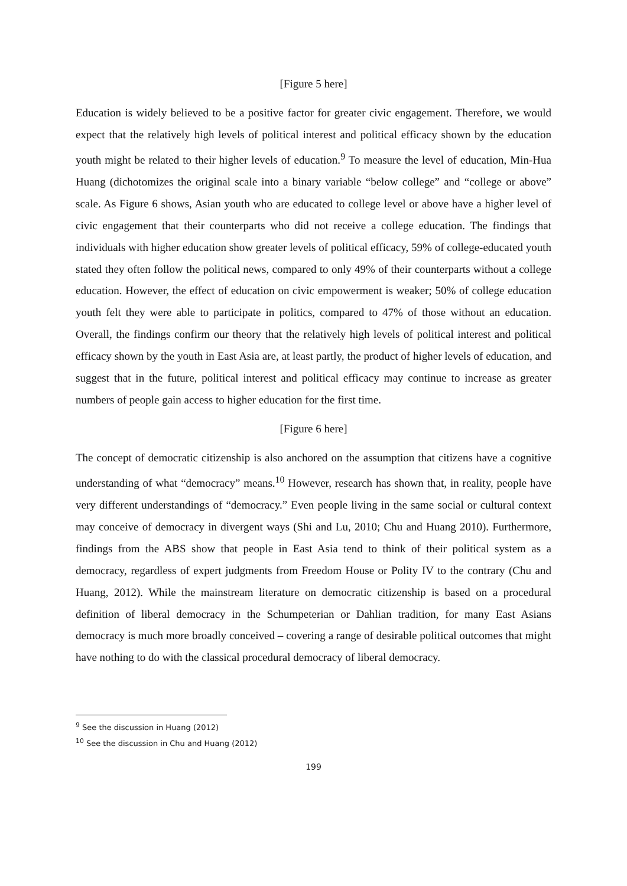[Figure 5 here]
Education is widely believed to be a positive factor for greater civic engagement. Therefore, we would expect that the relatively high levels of political interest and political efficacy shown by the education youth might be related to their higher levels of education.<sup>9</sup> To measure the level of education, Min-Hua Huang (dichotomizes the original scale into a binary variable “below college” and “college or above” scale. As Figure 6 shows, Asian youth who are educated to college level or above have a higher level of civic engagement that their counterparts who did not receive a college education. The findings that individuals with higher education show greater levels of political efficacy, 59% of college-educated youth stated they often follow the political news, compared to only 49% of their counterparts without a college education. However, the effect of education on civic empowerment is weaker; 50% of college education youth felt they were able to participate in politics, compared to 47% of those without an education. Overall, the findings confirm our theory that the relatively high levels of political interest and political efficacy shown by the youth in East Asia are, at least partly, the product of higher levels of education, and suggest that in the future, political interest and political efficacy may continue to increase as greater numbers of people gain access to higher education for the first time.
[Figure 6 here]
The concept of democratic citizenship is also anchored on the assumption that citizens have a cognitive understanding of what “democracy” means.<sup>10</sup> However, research has shown that, in reality, people have very different understandings of “democracy.” Even people living in the same social or cultural context may conceive of democracy in divergent ways (Shi and Lu, 2010; Chu and Huang 2010). Furthermore, findings from the ABS show that people in East Asia tend to think of their political system as a democracy, regardless of expert judgments from Freedom House or Polity IV to the contrary (Chu and Huang, 2012). While the mainstream literature on democratic citizenship is based on a procedural definition of liberal democracy in the Schumpeterian or Dahlian tradition, for many East Asians democracy is much more broadly conceived – covering a range of desirable political outcomes that might have nothing to do with the classical procedural democracy of liberal democracy.
<sup>9</sup> See the discussion in Huang (2012)
<sup>10</sup> See the discussion in Chu and Huang (2012)
199